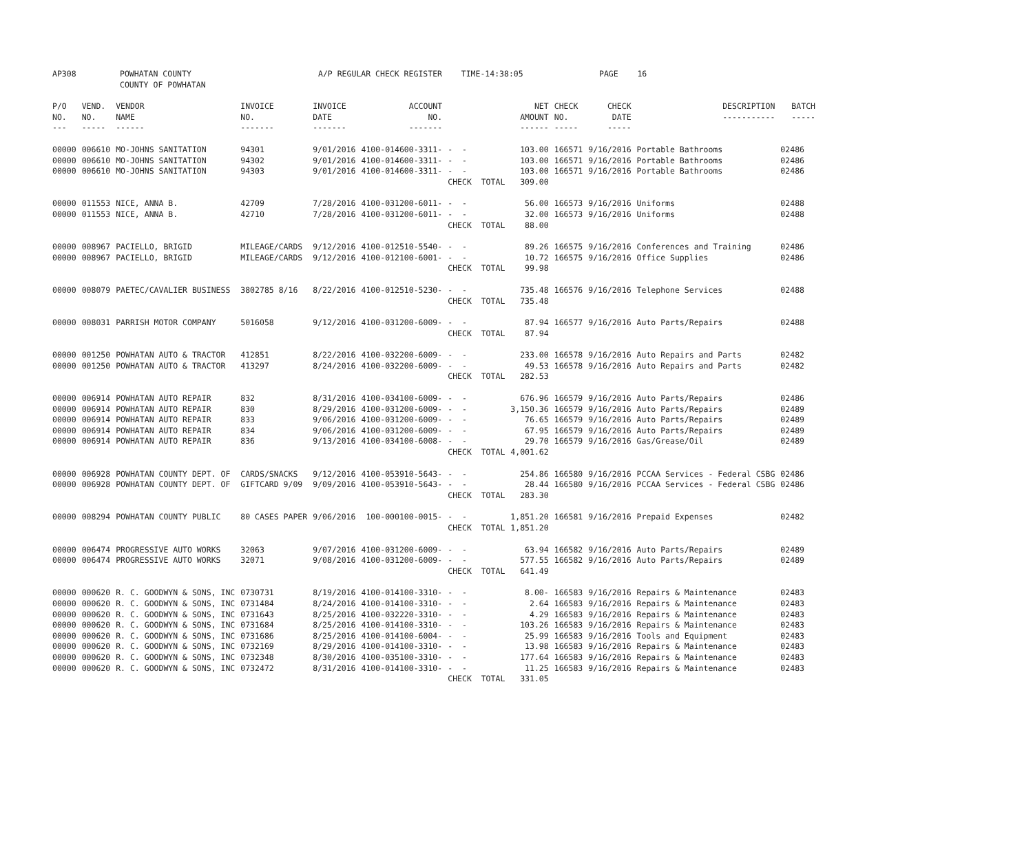| AP308 | POWHATAN COUNTY COUNTY OF POWHATAN | A/P REGULAR CHECK REGISTER TIME-14:38:05 | PAGE 16 |
| P/O NO. --- | VEND. NO. ----- | VENDOR NAME ------ | INVOICE NO. ------- | INVOICE DATE ------- | ACCOUNT NO. ------- | | NET AMOUNT ------ | CHECK NO. ----- | CHECK DATE ----- | DESCRIPTION ----------- | BATCH ----- |
| --- | --- | --- | --- | --- | --- | --- | --- | --- | --- | --- | --- |
| 00000 | 006610 | MO-JOHNS SANITATION | 94301 | 9/01/2016 | 4100-014600-3311- | - - | 103.00 | 166571 | 9/16/2016 | Portable Bathrooms | 02486 |
| 00000 | 006610 | MO-JOHNS SANITATION | 94302 | 9/01/2016 | 4100-014600-3311- | - - | 103.00 | 166571 | 9/16/2016 | Portable Bathrooms | 02486 |
| 00000 | 006610 | MO-JOHNS SANITATION | 94303 | 9/01/2016 | 4100-014600-3311- | - - | 103.00 | 166571 | 9/16/2016 | Portable Bathrooms | 02486 |
| | | | | | | CHECK TOTAL | 309.00 | | | | |
| 00000 | 011553 | NICE, ANNA B. | 42709 | 7/28/2016 | 4100-031200-6011- | - - | 56.00 | 166573 | 9/16/2016 | Uniforms | 02488 |
| 00000 | 011553 | NICE, ANNA B. | 42710 | 7/28/2016 | 4100-031200-6011- | - - | 32.00 | 166573 | 9/16/2016 | Uniforms | 02488 |
| | | | | | | CHECK TOTAL | 88.00 | | | | |
| 00000 | 008967 | PACIELLO, BRIGID | MILEAGE/CARDS | 9/12/2016 | 4100-012510-5540- | - - | 89.26 | 166575 | 9/16/2016 | Conferences and Training | 02486 |
| 00000 | 008967 | PACIELLO, BRIGID | MILEAGE/CARDS | 9/12/2016 | 4100-012100-6001- | - - | 10.72 | 166575 | 9/16/2016 | Office Supplies | 02486 |
| | | | | | | CHECK TOTAL | 99.98 | | | | |
| 00000 | 008079 | PAETEC/CAVALIER BUSINESS | 3802785 8/16 | 8/22/2016 | 4100-012510-5230- | - - | 735.48 | 166576 | 9/16/2016 | Telephone Services | 02488 |
| | | | | | | CHECK TOTAL | 735.48 | | | | |
| 00000 | 008031 | PARRISH MOTOR COMPANY | 5016058 | 9/12/2016 | 4100-031200-6009- | - - | 87.94 | 166577 | 9/16/2016 | Auto Parts/Repairs | 02488 |
| | | | | | | CHECK TOTAL | 87.94 | | | | |
| 00000 | 001250 | POWHATAN AUTO & TRACTOR | 412851 | 8/22/2016 | 4100-032200-6009- | - - | 233.00 | 166578 | 9/16/2016 | Auto Repairs and Parts | 02482 |
| 00000 | 001250 | POWHATAN AUTO & TRACTOR | 413297 | 8/24/2016 | 4100-032200-6009- | - - | 49.53 | 166578 | 9/16/2016 | Auto Repairs and Parts | 02482 |
| | | | | | | CHECK TOTAL | 282.53 | | | | |
| 00000 | 006914 | POWHATAN AUTO REPAIR | 832 | 8/31/2016 | 4100-034100-6009- | - - | 676.96 | 166579 | 9/16/2016 | Auto Parts/Repairs | 02486 |
| 00000 | 006914 | POWHATAN AUTO REPAIR | 830 | 8/29/2016 | 4100-031200-6009- | - - | 3,150.36 | 166579 | 9/16/2016 | Auto Parts/Repairs | 02489 |
| 00000 | 006914 | POWHATAN AUTO REPAIR | 833 | 9/06/2016 | 4100-031200-6009- | - - | 76.65 | 166579 | 9/16/2016 | Auto Parts/Repairs | 02489 |
| 00000 | 006914 | POWHATAN AUTO REPAIR | 834 | 9/06/2016 | 4100-031200-6009- | - - | 67.95 | 166579 | 9/16/2016 | Auto Parts/Repairs | 02489 |
| 00000 | 006914 | POWHATAN AUTO REPAIR | 836 | 9/13/2016 | 4100-034100-6008- | - - | 29.70 | 166579 | 9/16/2016 | Gas/Grease/Oil | 02489 |
| | | | | | | CHECK TOTAL | 4,001.62 | | | | |
| 00000 | 006928 | POWHATAN COUNTY DEPT. OF | CARDS/SNACKS | 9/12/2016 | 4100-053910-5643- | - - | 254.86 | 166580 | 9/16/2016 | PCCAA Services - Federal CSBG | 02486 |
| 00000 | 006928 | POWHATAN COUNTY DEPT. OF | GIFTCARD 9/09 | 9/09/2016 | 4100-053910-5643- | - - | 28.44 | 166580 | 9/16/2016 | PCCAA Services - Federal CSBG | 02486 |
| | | | | | | CHECK TOTAL | 283.30 | | | | |
| 00000 | 008294 | POWHATAN COUNTY PUBLIC | 80 CASES PAPER | 9/06/2016 | 100-000100-0015- | - - | 1,851.20 | 166581 | 9/16/2016 | Prepaid Expenses | 02482 |
| | | | | | | CHECK TOTAL | 1,851.20 | | | | |
| 00000 | 006474 | PROGRESSIVE AUTO WORKS | 32063 | 9/07/2016 | 4100-031200-6009- | - - | 63.94 | 166582 | 9/16/2016 | Auto Parts/Repairs | 02489 |
| 00000 | 006474 | PROGRESSIVE AUTO WORKS | 32071 | 9/08/2016 | 4100-031200-6009- | - - | 577.55 | 166582 | 9/16/2016 | Auto Parts/Repairs | 02489 |
| | | | | | | CHECK TOTAL | 641.49 | | | | |
| 00000 | 000620 | R. C. GOODWYN & SONS, INC | 0730731 | 8/19/2016 | 4100-014100-3310- | - - | 8.00- | 166583 | 9/16/2016 | Repairs & Maintenance | 02483 |
| 00000 | 000620 | R. C. GOODWYN & SONS, INC | 0731484 | 8/24/2016 | 4100-014100-3310- | - - | 2.64 | 166583 | 9/16/2016 | Repairs & Maintenance | 02483 |
| 00000 | 000620 | R. C. GOODWYN & SONS, INC | 0731643 | 8/25/2016 | 4100-032220-3310- | - - | 4.29 | 166583 | 9/16/2016 | Repairs & Maintenance | 02483 |
| 00000 | 000620 | R. C. GOODWYN & SONS, INC | 0731684 | 8/25/2016 | 4100-014100-3310- | - - | 103.26 | 166583 | 9/16/2016 | Repairs & Maintenance | 02483 |
| 00000 | 000620 | R. C. GOODWYN & SONS, INC | 0731686 | 8/25/2016 | 4100-014100-6004- | - - | 25.99 | 166583 | 9/16/2016 | Tools and Equipment | 02483 |
| 00000 | 000620 | R. C. GOODWYN & SONS, INC | 0732169 | 8/29/2016 | 4100-014100-3310- | - - | 13.98 | 166583 | 9/16/2016 | Repairs & Maintenance | 02483 |
| 00000 | 000620 | R. C. GOODWYN & SONS, INC | 0732348 | 8/30/2016 | 4100-035100-3310- | - - | 177.64 | 166583 | 9/16/2016 | Repairs & Maintenance | 02483 |
| 00000 | 000620 | R. C. GOODWYN & SONS, INC | 0732472 | 8/31/2016 | 4100-014100-3310- | - - | 11.25 | 166583 | 9/16/2016 | Repairs & Maintenance | 02483 |
| | | | | | | CHECK TOTAL | 331.05 | | | | |